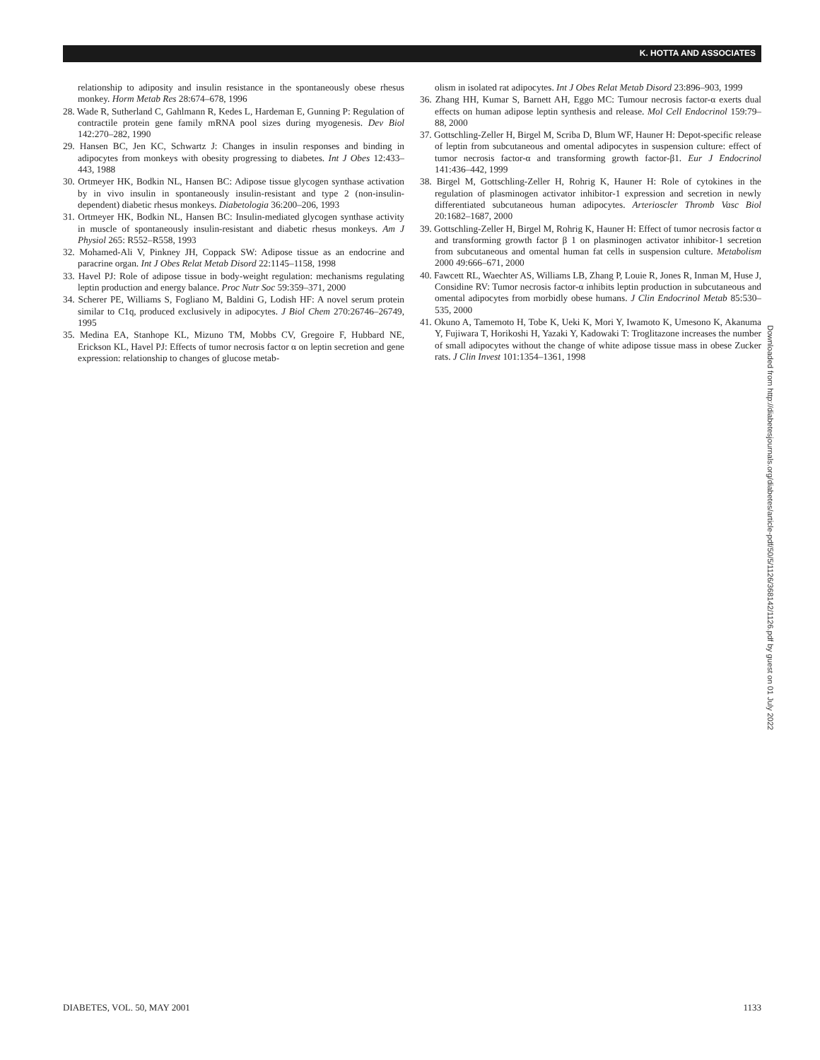K. HOTTA AND ASSOCIATES
relationship to adiposity and insulin resistance in the spontaneously obese rhesus monkey. Horm Metab Res 28:674–678, 1996
28. Wade R, Sutherland C, Gahlmann R, Kedes L, Hardeman E, Gunning P: Regulation of contractile protein gene family mRNA pool sizes during myogenesis. Dev Biol 142:270–282, 1990
29. Hansen BC, Jen KC, Schwartz J: Changes in insulin responses and binding in adipocytes from monkeys with obesity progressing to diabetes. Int J Obes 12:433–443, 1988
30. Ortmeyer HK, Bodkin NL, Hansen BC: Adipose tissue glycogen synthase activation by in vivo insulin in spontaneously insulin-resistant and type 2 (non-insulin-dependent) diabetic rhesus monkeys. Diabetologia 36:200–206, 1993
31. Ortmeyer HK, Bodkin NL, Hansen BC: Insulin-mediated glycogen synthase activity in muscle of spontaneously insulin-resistant and diabetic rhesus monkeys. Am J Physiol 265: R552–R558, 1993
32. Mohamed-Ali V, Pinkney JH, Coppack SW: Adipose tissue as an endocrine and paracrine organ. Int J Obes Relat Metab Disord 22:1145–1158, 1998
33. Havel PJ: Role of adipose tissue in body-weight regulation: mechanisms regulating leptin production and energy balance. Proc Nutr Soc 59:359–371, 2000
34. Scherer PE, Williams S, Fogliano M, Baldini G, Lodish HF: A novel serum protein similar to C1q, produced exclusively in adipocytes. J Biol Chem 270:26746–26749, 1995
35. Medina EA, Stanhope KL, Mizuno TM, Mobbs CV, Gregoire F, Hubbard NE, Erickson KL, Havel PJ: Effects of tumor necrosis factor α on leptin secretion and gene expression: relationship to changes of glucose metab-
olism in isolated rat adipocytes. Int J Obes Relat Metab Disord 23:896–903, 1999
36. Zhang HH, Kumar S, Barnett AH, Eggo MC: Tumour necrosis factor-α exerts dual effects on human adipose leptin synthesis and release. Mol Cell Endocrinol 159:79–88, 2000
37. Gottschling-Zeller H, Birgel M, Scriba D, Blum WF, Hauner H: Depot-specific release of leptin from subcutaneous and omental adipocytes in suspension culture: effect of tumor necrosis factor-α and transforming growth factor-β1. Eur J Endocrinol 141:436–442, 1999
38. Birgel M, Gottschling-Zeller H, Rohrig K, Hauner H: Role of cytokines in the regulation of plasminogen activator inhibitor-1 expression and secretion in newly differentiated subcutaneous human adipocytes. Arterioscler Thromb Vasc Biol 20:1682–1687, 2000
39. Gottschling-Zeller H, Birgel M, Rohrig K, Hauner H: Effect of tumor necrosis factor α and transforming growth factor β 1 on plasminogen activator inhibitor-1 secretion from subcutaneous and omental human fat cells in suspension culture. Metabolism 2000 49:666–671, 2000
40. Fawcett RL, Waechter AS, Williams LB, Zhang P, Louie R, Jones R, Inman M, Huse J, Considine RV: Tumor necrosis factor-α inhibits leptin production in subcutaneous and omental adipocytes from morbidly obese humans. J Clin Endocrinol Metab 85:530–535, 2000
41. Okuno A, Tamemoto H, Tobe K, Ueki K, Mori Y, Iwamoto K, Umesono K, Akanuma Y, Fujiwara T, Horikoshi H, Yazaki Y, Kadowaki T: Troglitazone increases the number of small adipocytes without the change of white adipose tissue mass in obese Zucker rats. J Clin Invest 101:1354–1361, 1998
Downloaded from http://diabetesjournals.org/diabetes/article-pdf/50/5/1126/368142/1126.pdf by guest on 01 July 2022
DIABETES, VOL. 50, MAY 2001 1133